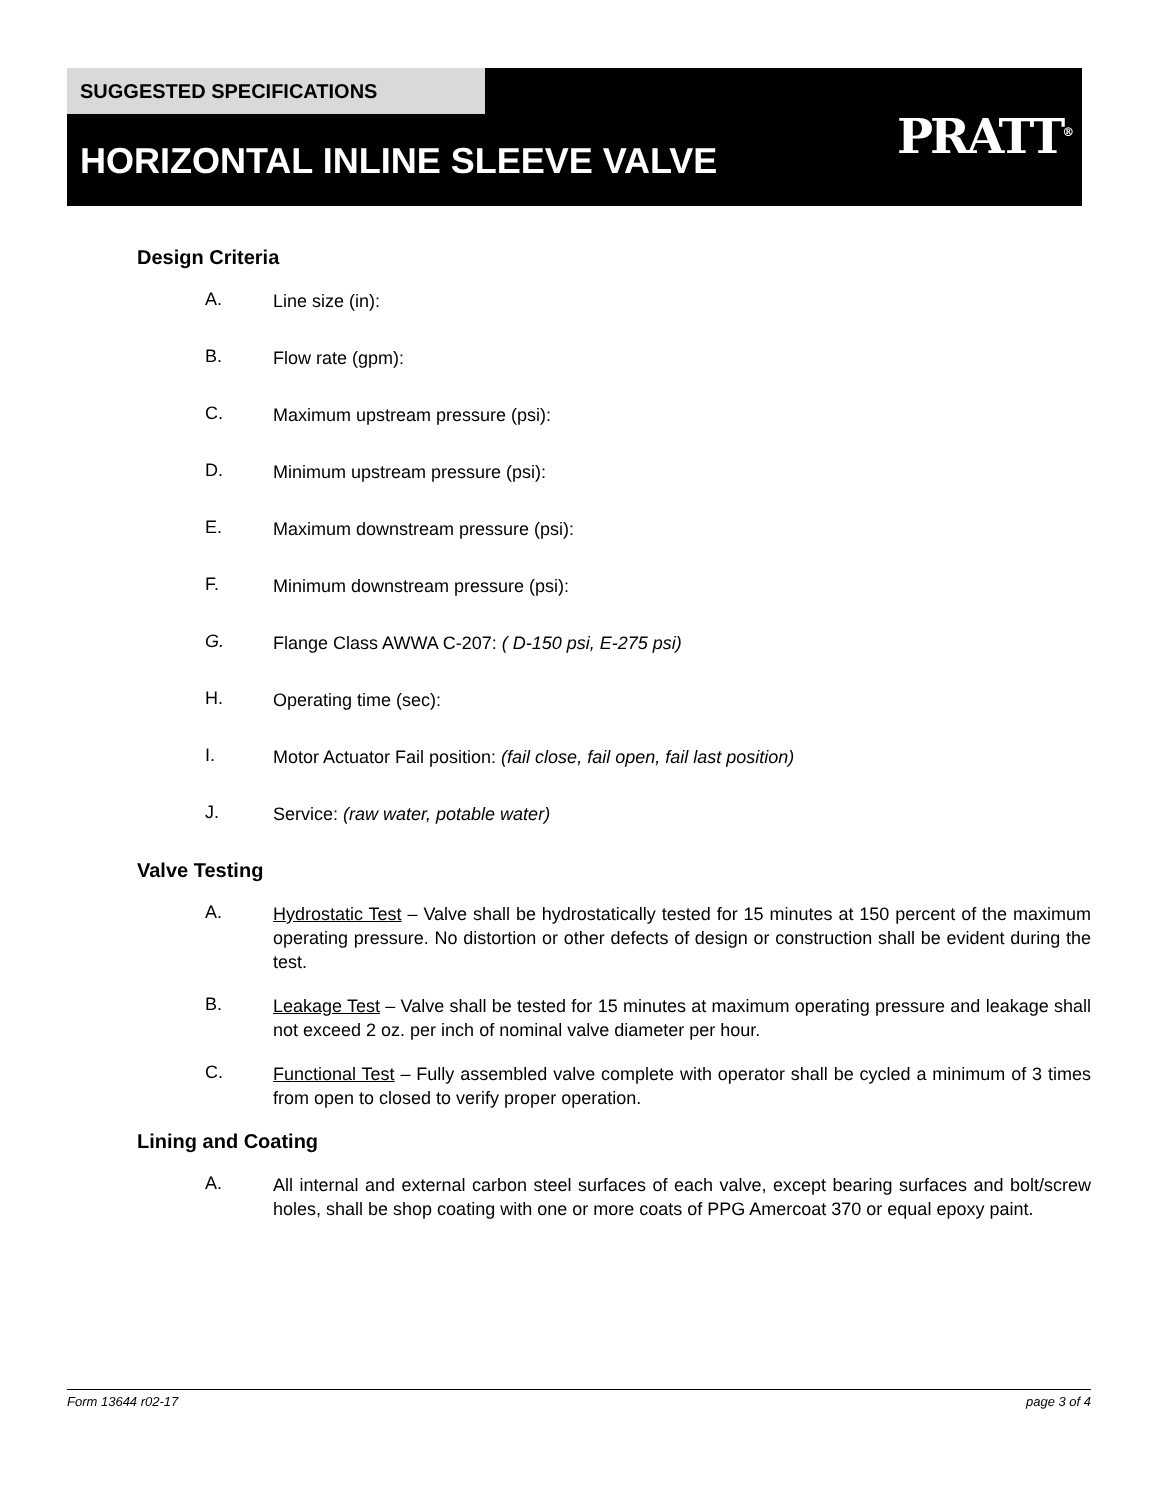SUGGESTED SPECIFICATIONS
HORIZONTAL INLINE SLEEVE VALVE PRATT<sup>®</sup>
Design Criteria
A. Line size (in):
B. Flow rate (gpm):
C. Maximum upstream pressure (psi):
D. Minimum upstream pressure (psi):
E. Maximum downstream pressure (psi):
F. Minimum downstream pressure (psi):
G. Flange Class AWWA C-207: ( D-150 psi, E-275 psi)
H. Operating time (sec):
I. Motor Actuator Fail position: (fail close, fail open, fail last position)
J. Service: (raw water, potable water)
Valve Testing
A. Hydrostatic Test – Valve shall be hydrostatically tested for 15 minutes at 150 percent of the maximum operating pressure. No distortion or other defects of design or construction shall be evident during the test.
B. Leakage Test – Valve shall be tested for 15 minutes at maximum operating pressure and leakage shall not exceed 2 oz. per inch of nominal valve diameter per hour.
C. Functional Test – Fully assembled valve complete with operator shall be cycled a minimum of 3 times from open to closed to verify proper operation.
Lining and Coating
A. All internal and external carbon steel surfaces of each valve, except bearing surfaces and bolt/screw holes, shall be shop coating with one or more coats of PPG Amercoat 370 or equal epoxy paint.
Form 13644 r02-17 page 3 of 4